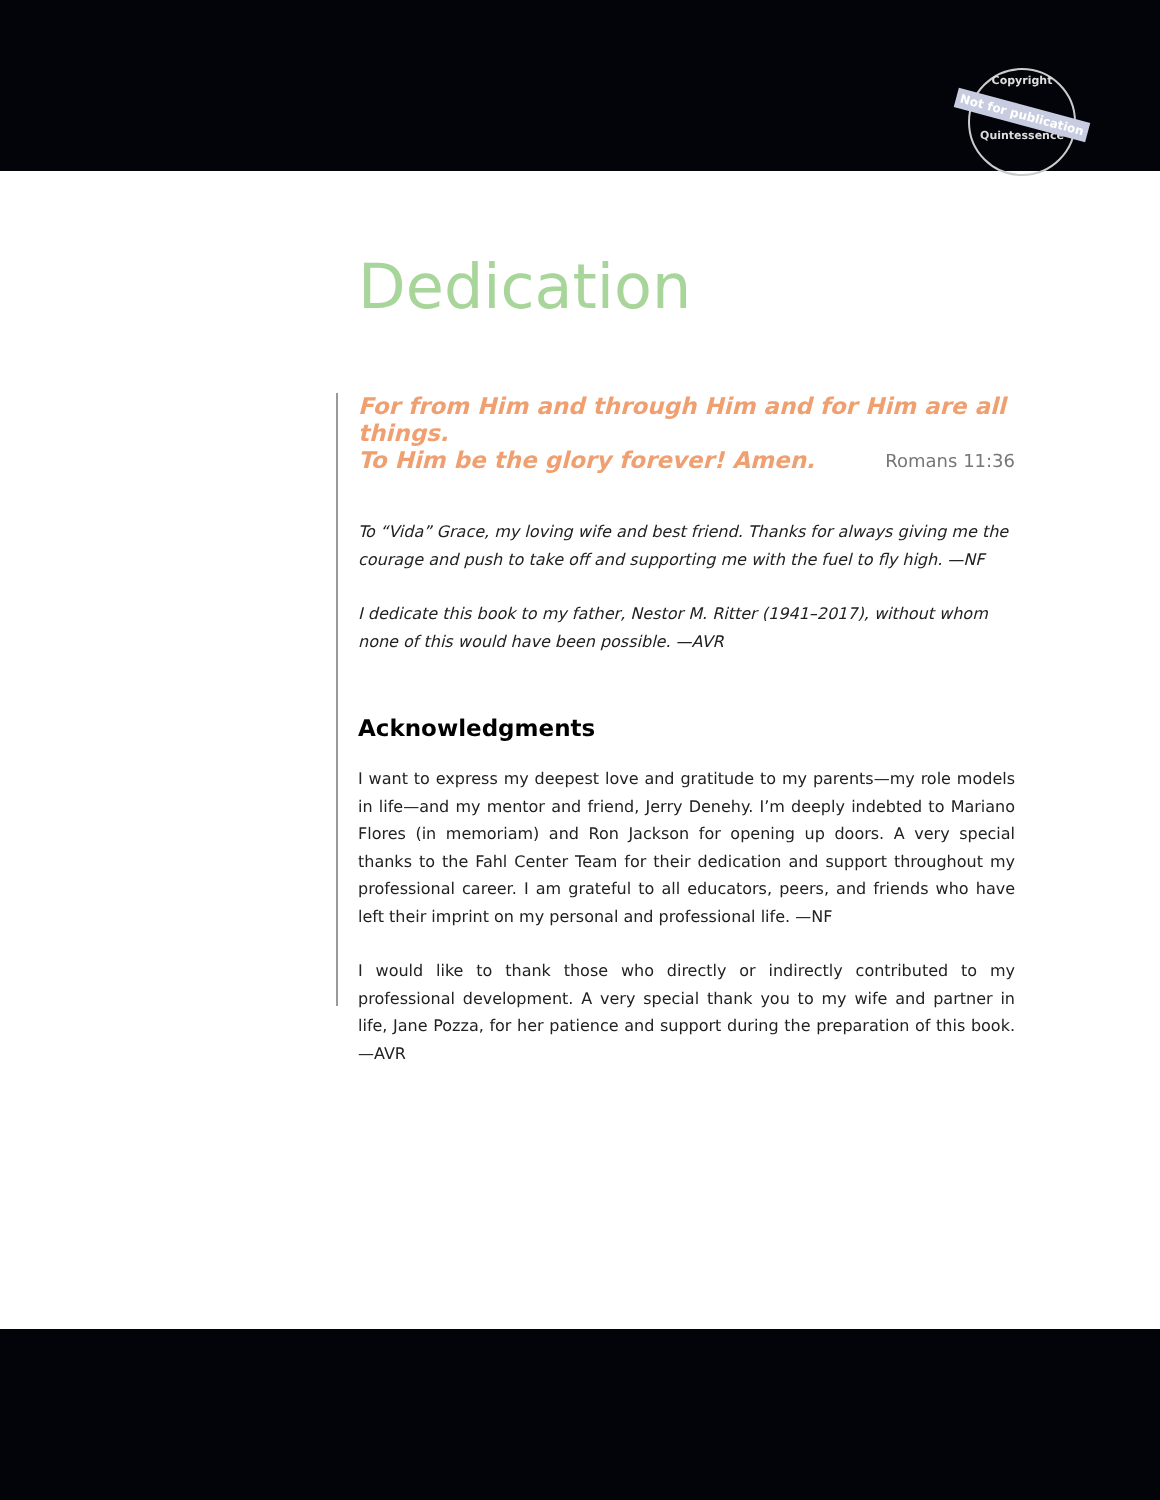Copyright
Not for publication
Quintessence
Dedication
For from Him and through Him and for Him are all things.
To Him be the glory forever! Amen. Romans 11:36
To “Vida” Grace, my loving wife and best friend. Thanks for always giving me the courage and push to take off and supporting me with the fuel to fly high. —NF
I dedicate this book to my father, Nestor M. Ritter (1941–2017), without whom none of this would have been possible. —AVR
Acknowledgments
I want to express my deepest love and gratitude to my parents—my role models in life—and my mentor and friend, Jerry Denehy. I’m deeply indebted to Mariano Flores (in memoriam) and Ron Jackson for opening up doors. A very special thanks to the Fahl Center Team for their dedication and support throughout my professional career. I am grateful to all educators, peers, and friends who have left their imprint on my personal and professional life. —NF
I would like to thank those who directly or indirectly contributed to my professional development. A very special thank you to my wife and partner in life, Jane Pozza, for her patience and support during the preparation of this book. —AVR